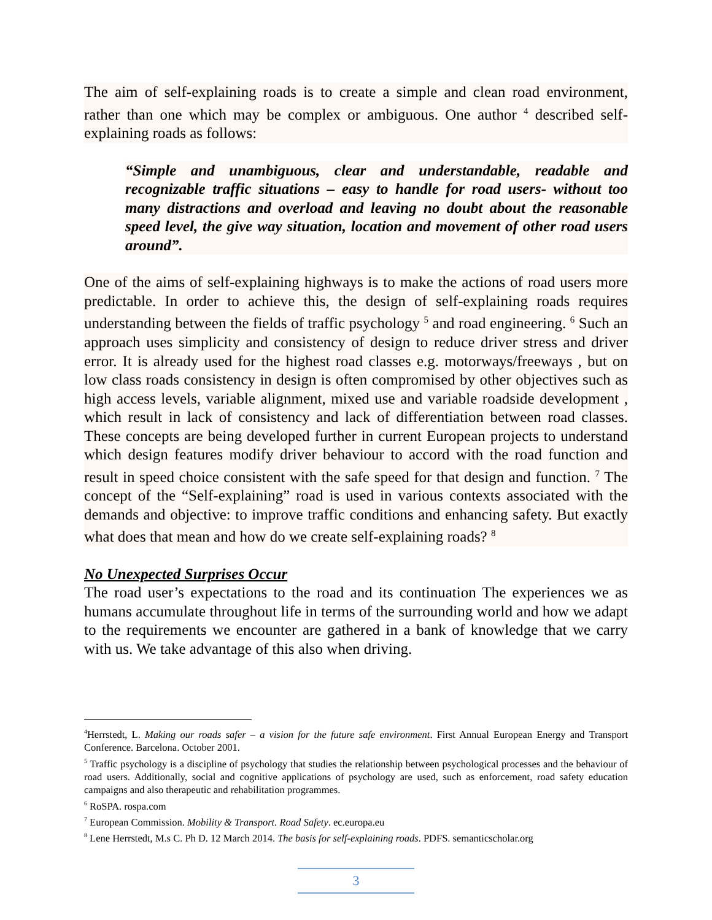The aim of self-explaining roads is to create a simple and clean road environment, rather than one which may be complex or ambiguous. One author <sup>4</sup> described self-explaining roads as follows:
“Simple and unambiguous, clear and understandable, readable and recognizable traffic situations – easy to handle for road users- without too many distractions and overload and leaving no doubt about the reasonable speed level, the give way situation, location and movement of other road users around”.
One of the aims of self-explaining highways is to make the actions of road users more predictable. In order to achieve this, the design of self-explaining roads requires understanding between the fields of traffic psychology <sup>5</sup> and road engineering. <sup>6</sup> Such an approach uses simplicity and consistency of design to reduce driver stress and driver error. It is already used for the highest road classes e.g. motorways/freeways , but on low class roads consistency in design is often compromised by other objectives such as high access levels, variable alignment, mixed use and variable roadside development , which result in lack of consistency and lack of differentiation between road classes. These concepts are being developed further in current European projects to understand which design features modify driver behaviour to accord with the road function and result in speed choice consistent with the safe speed for that design and function. <sup>7</sup> The concept of the “Self-explaining” road is used in various contexts associated with the demands and objective: to improve traffic conditions and enhancing safety. But exactly what does that mean and how do we create self-explaining roads? <sup>8</sup>
No Unexpected Surprises Occur
The road user’s expectations to the road and its continuation The experiences we as humans accumulate throughout life in terms of the surrounding world and how we adapt to the requirements we encounter are gathered in a bank of knowledge that we carry with us. We take advantage of this also when driving.
<sup>4</sup> Herrstedt, L. Making our roads safer – a vision for the future safe environment. First Annual European Energy and Transport Conference. Barcelona. October 2001.
<sup>5</sup> Traffic psychology is a discipline of psychology that studies the relationship between psychological processes and the behaviour of road users. Additionally, social and cognitive applications of psychology are used, such as enforcement, road safety education campaigns and also therapeutic and rehabilitation programmes.
<sup>6</sup> RoSPA. rospa.com
<sup>7</sup> European Commission. Mobility & Transport. Road Safety. ec.europa.eu
<sup>8</sup> Lene Herrstedt, M.s C. Ph D. 12 March 2014. The basis for self-explaining roads. PDFS. semanticscholar.org
3